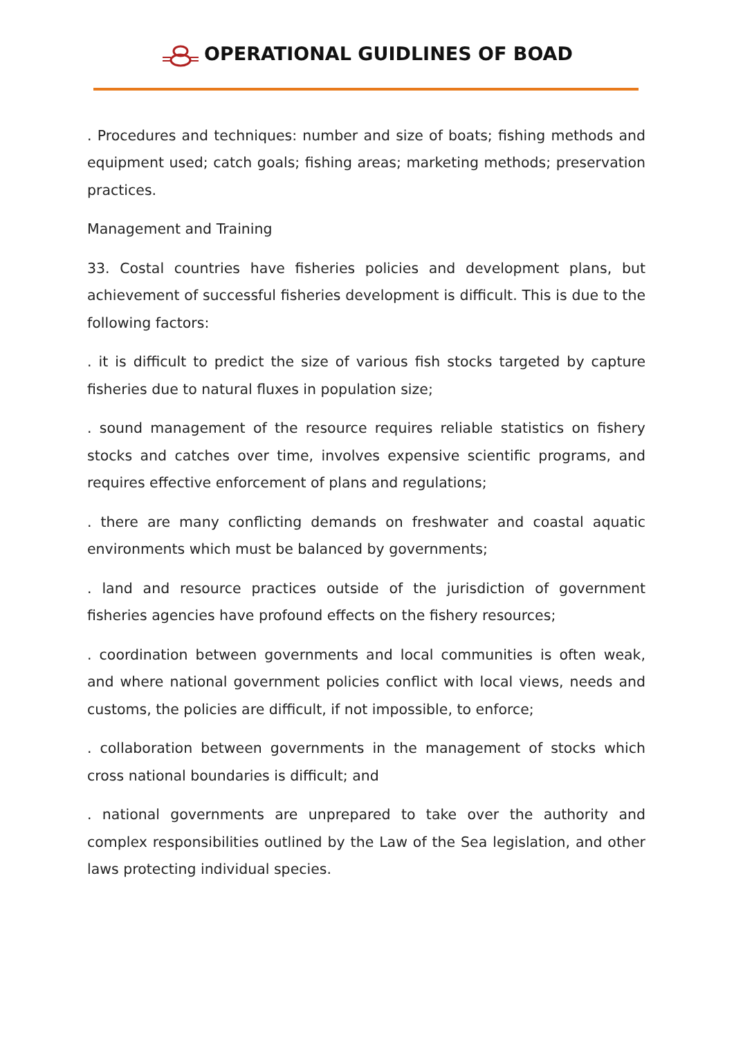OPERATIONAL GUIDLINES OF BOAD
. Procedures and techniques: number and size of boats; fishing methods and equipment used; catch goals; fishing areas; marketing methods; preservation practices.
Management and Training
33. Costal countries have fisheries policies and development plans, but achievement of successful fisheries development is difficult. This is due to the following factors:
. it is difficult to predict the size of various fish stocks targeted by capture fisheries due to natural fluxes in population size;
. sound management of the resource requires reliable statistics on fishery stocks and catches over time, involves expensive scientific programs, and requires effective enforcement of plans and regulations;
. there are many conflicting demands on freshwater and coastal aquatic environments which must be balanced by governments;
. land and resource practices outside of the jurisdiction of government fisheries agencies have profound effects on the fishery resources;
. coordination between governments and local communities is often weak, and where national government policies conflict with local views, needs and customs, the policies are difficult, if not impossible, to enforce;
. collaboration between governments in the management of stocks which cross national boundaries is difficult; and
. national governments are unprepared to take over the authority and complex responsibilities outlined by the Law of the Sea legislation, and other laws protecting individual species.